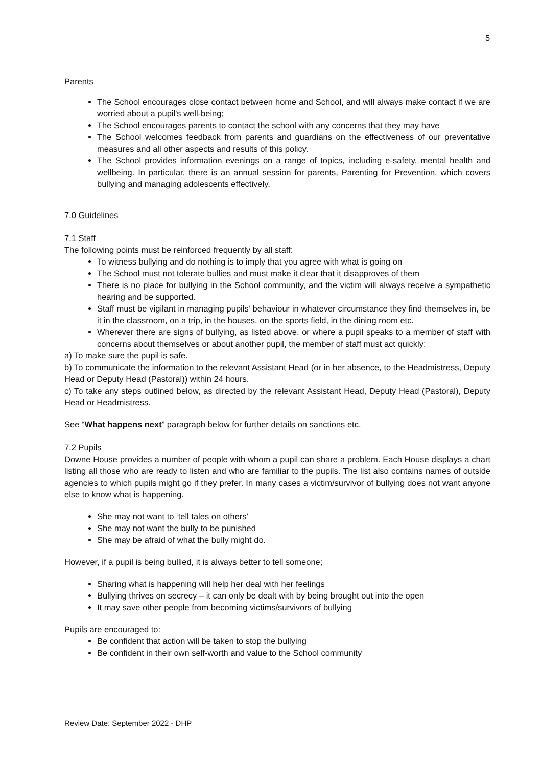5
Parents
The School encourages close contact between home and School, and will always make contact if we are worried about a pupil's well-being;
The School encourages parents to contact the school with any concerns that they may have
The School welcomes feedback from parents and guardians on the effectiveness of our preventative measures and all other aspects and results of this policy.
The School provides information evenings on a range of topics, including e-safety, mental health and wellbeing. In particular, there is an annual session for parents, Parenting for Prevention, which covers bullying and managing adolescents effectively.
7.0 Guidelines
7.1 Staff
The following points must be reinforced frequently by all staff:
To witness bullying and do nothing is to imply that you agree with what is going on
The School must not tolerate bullies and must make it clear that it disapproves of them
There is no place for bullying in the School community, and the victim will always receive a sympathetic hearing and be supported.
Staff must be vigilant in managing pupils’ behaviour in whatever circumstance they find themselves in, be it in the classroom, on a trip, in the houses, on the sports field, in the dining room etc.
Wherever there are signs of bullying, as listed above, or where a pupil speaks to a member of staff with concerns about themselves or about another pupil, the member of staff must act quickly:
a) To make sure the pupil is safe.
b) To communicate the information to the relevant Assistant Head (or in her absence, to the Headmistress, Deputy Head or Deputy Head (Pastoral)) within 24 hours.
c) To take any steps outlined below, as directed by the relevant Assistant Head, Deputy Head (Pastoral), Deputy Head or Headmistress.
See “What happens next” paragraph below for further details on sanctions etc.
7.2 Pupils
Downe House provides a number of people with whom a pupil can share a problem. Each House displays a chart listing all those who are ready to listen and who are familiar to the pupils. The list also contains names of outside agencies to which pupils might go if they prefer. In many cases a victim/survivor of bullying does not want anyone else to know what is happening.
She may not want to ‘tell tales on others’
She may not want the bully to be punished
She may be afraid of what the bully might do.
However, if a pupil is being bullied, it is always better to tell someone;
Sharing what is happening will help her deal with her feelings
Bullying thrives on secrecy – it can only be dealt with by being brought out into the open
It may save other people from becoming victims/survivors of bullying
Pupils are encouraged to:
Be confident that action will be taken to stop the bullying
Be confident in their own self-worth and value to the School community
Review Date: September 2022 - DHP